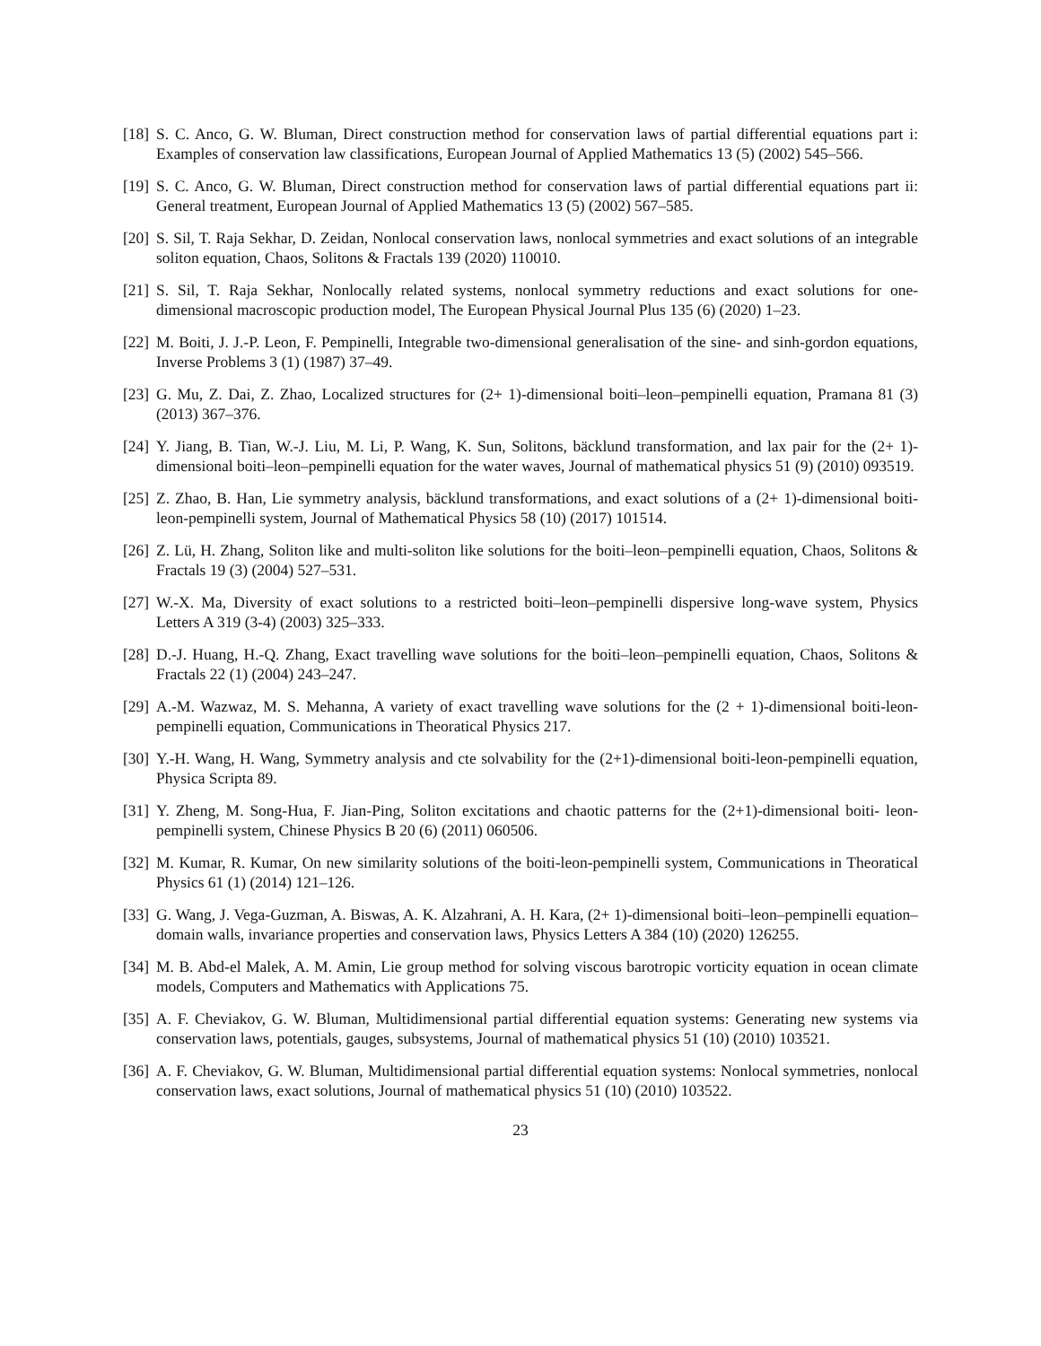[18]
S. C. Anco, G. W. Bluman, Direct construction method for conservation laws of partial differential equations part i: Examples of conservation law classifications, European Journal of Applied Mathematics 13 (5) (2002) 545–566.
[19]
S. C. Anco, G. W. Bluman, Direct construction method for conservation laws of partial differential equations part ii: General treatment, European Journal of Applied Mathematics 13 (5) (2002) 567–585.
[20]
S. Sil, T. Raja Sekhar, D. Zeidan, Nonlocal conservation laws, nonlocal symmetries and exact solutions of an integrable soliton equation, Chaos, Solitons & Fractals 139 (2020) 110010.
[21]
S. Sil, T. Raja Sekhar, Nonlocally related systems, nonlocal symmetry reductions and exact solutions for one-dimensional macroscopic production model, The European Physical Journal Plus 135 (6) (2020) 1–23.
[22]
M. Boiti, J. J.-P. Leon, F. Pempinelli, Integrable two-dimensional generalisation of the sine- and sinh-gordon equations, Inverse Problems 3 (1) (1987) 37–49.
[23]
G. Mu, Z. Dai, Z. Zhao, Localized structures for (2+ 1)-dimensional boiti–leon–pempinelli equation, Pramana 81 (3) (2013) 367–376.
[24]
Y. Jiang, B. Tian, W.-J. Liu, M. Li, P. Wang, K. Sun, Solitons, bäcklund transformation, and lax pair for the (2+ 1)-dimensional boiti–leon–pempinelli equation for the water waves, Journal of mathematical physics 51 (9) (2010) 093519.
[25]
Z. Zhao, B. Han, Lie symmetry analysis, bäcklund transformations, and exact solutions of a (2+ 1)-dimensional boiti-leon-pempinelli system, Journal of Mathematical Physics 58 (10) (2017) 101514.
[26]
Z. Lü, H. Zhang, Soliton like and multi-soliton like solutions for the boiti–leon–pempinelli equation, Chaos, Solitons & Fractals 19 (3) (2004) 527–531.
[27]
W.-X. Ma, Diversity of exact solutions to a restricted boiti–leon–pempinelli dispersive long-wave system, Physics Letters A 319 (3-4) (2003) 325–333.
[28]
D.-J. Huang, H.-Q. Zhang, Exact travelling wave solutions for the boiti–leon–pempinelli equation, Chaos, Solitons & Fractals 22 (1) (2004) 243–247.
[29]
A.-M. Wazwaz, M. S. Mehanna, A variety of exact travelling wave solutions for the (2 + 1)-dimensional boiti-leon-pempinelli equation, Communications in Theoratical Physics 217.
[30]
Y.-H. Wang, H. Wang, Symmetry analysis and cte solvability for the (2+1)-dimensional boiti-leon-pempinelli equation, Physica Scripta 89.
[31]
Y. Zheng, M. Song-Hua, F. Jian-Ping, Soliton excitations and chaotic patterns for the (2+1)-dimensional boiti- leon-pempinelli system, Chinese Physics B 20 (6) (2011) 060506.
[32]
M. Kumar, R. Kumar, On new similarity solutions of the boiti-leon-pempinelli system, Communications in Theoratical Physics 61 (1) (2014) 121–126.
[33]
G. Wang, J. Vega-Guzman, A. Biswas, A. K. Alzahrani, A. H. Kara, (2+ 1)-dimensional boiti–leon–pempinelli equation–domain walls, invariance properties and conservation laws, Physics Letters A 384 (10) (2020) 126255.
[34]
M. B. Abd-el Malek, A. M. Amin, Lie group method for solving viscous barotropic vorticity equation in ocean climate models, Computers and Mathematics with Applications 75.
[35]
A. F. Cheviakov, G. W. Bluman, Multidimensional partial differential equation systems: Generating new systems via conservation laws, potentials, gauges, subsystems, Journal of mathematical physics 51 (10) (2010) 103521.
[36]
A. F. Cheviakov, G. W. Bluman, Multidimensional partial differential equation systems: Nonlocal symmetries, nonlocal conservation laws, exact solutions, Journal of mathematical physics 51 (10) (2010) 103522.
23